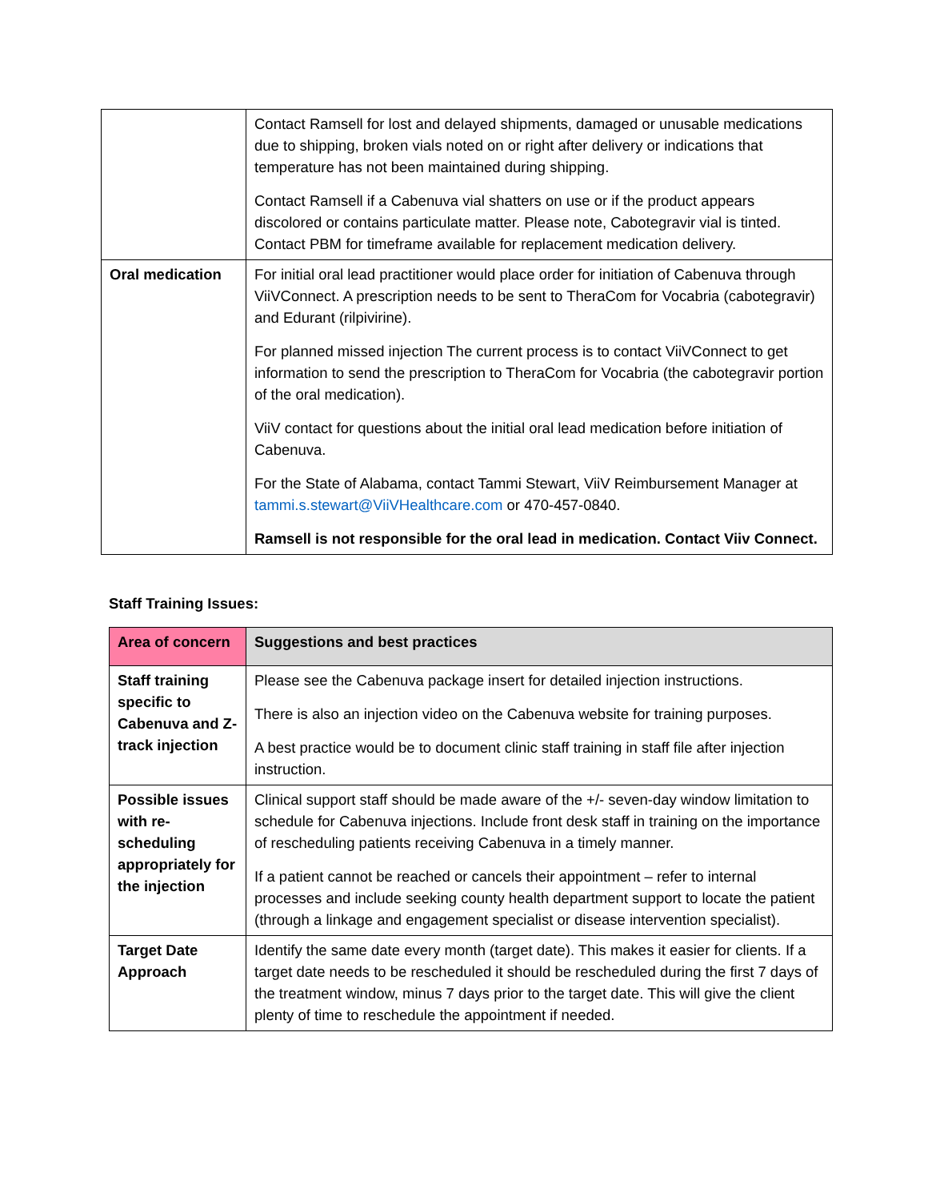| | Contact Ramsell for lost and delayed shipments, damaged or unusable medications due to shipping, broken vials noted on or right after delivery or indications that temperature has not been maintained during shipping. Contact Ramsell if a Cabenuva vial shatters on use or if the product appears discolored or contains particulate matter. Please note, Cabotegravir vial is tinted. Contact PBM for timeframe available for replacement medication delivery. |
| Oral medication | For initial oral lead practitioner would place order for initiation of Cabenuva through ViiVConnect. A prescription needs to be sent to TheraCom for Vocabria (cabotegravir) and Edurant (rilpivirine). For planned missed injection The current process is to contact ViiVConnect to get information to send the prescription to TheraCom for Vocabria (the cabotegravir portion of the oral medication). ViiV contact for questions about the initial oral lead medication before initiation of Cabenuva. For the State of Alabama, contact Tammi Stewart, ViiV Reimbursement Manager at tammi.s.stewart@ViiVHealthcare.com or 470-457-0840. Ramsell is not responsible for the oral lead in medication. Contact Viiv Connect. |
Staff Training Issues:
| Area of concern | Suggestions and best practices |
| --- | --- |
| Staff training specific to Cabenuva and Z-track injection | Please see the Cabenuva package insert for detailed injection instructions. There is also an injection video on the Cabenuva website for training purposes. A best practice would be to document clinic staff training in staff file after injection instruction. |
| Possible issues with re-scheduling appropriately for the injection | Clinical support staff should be made aware of the +/- seven-day window limitation to schedule for Cabenuva injections. Include front desk staff in training on the importance of rescheduling patients receiving Cabenuva in a timely manner. If a patient cannot be reached or cancels their appointment – refer to internal processes and include seeking county health department support to locate the patient (through a linkage and engagement specialist or disease intervention specialist). |
| Target Date Approach | Identify the same date every month (target date). This makes it easier for clients. If a target date needs to be rescheduled it should be rescheduled during the first 7 days of the treatment window, minus 7 days prior to the target date. This will give the client plenty of time to reschedule the appointment if needed. |